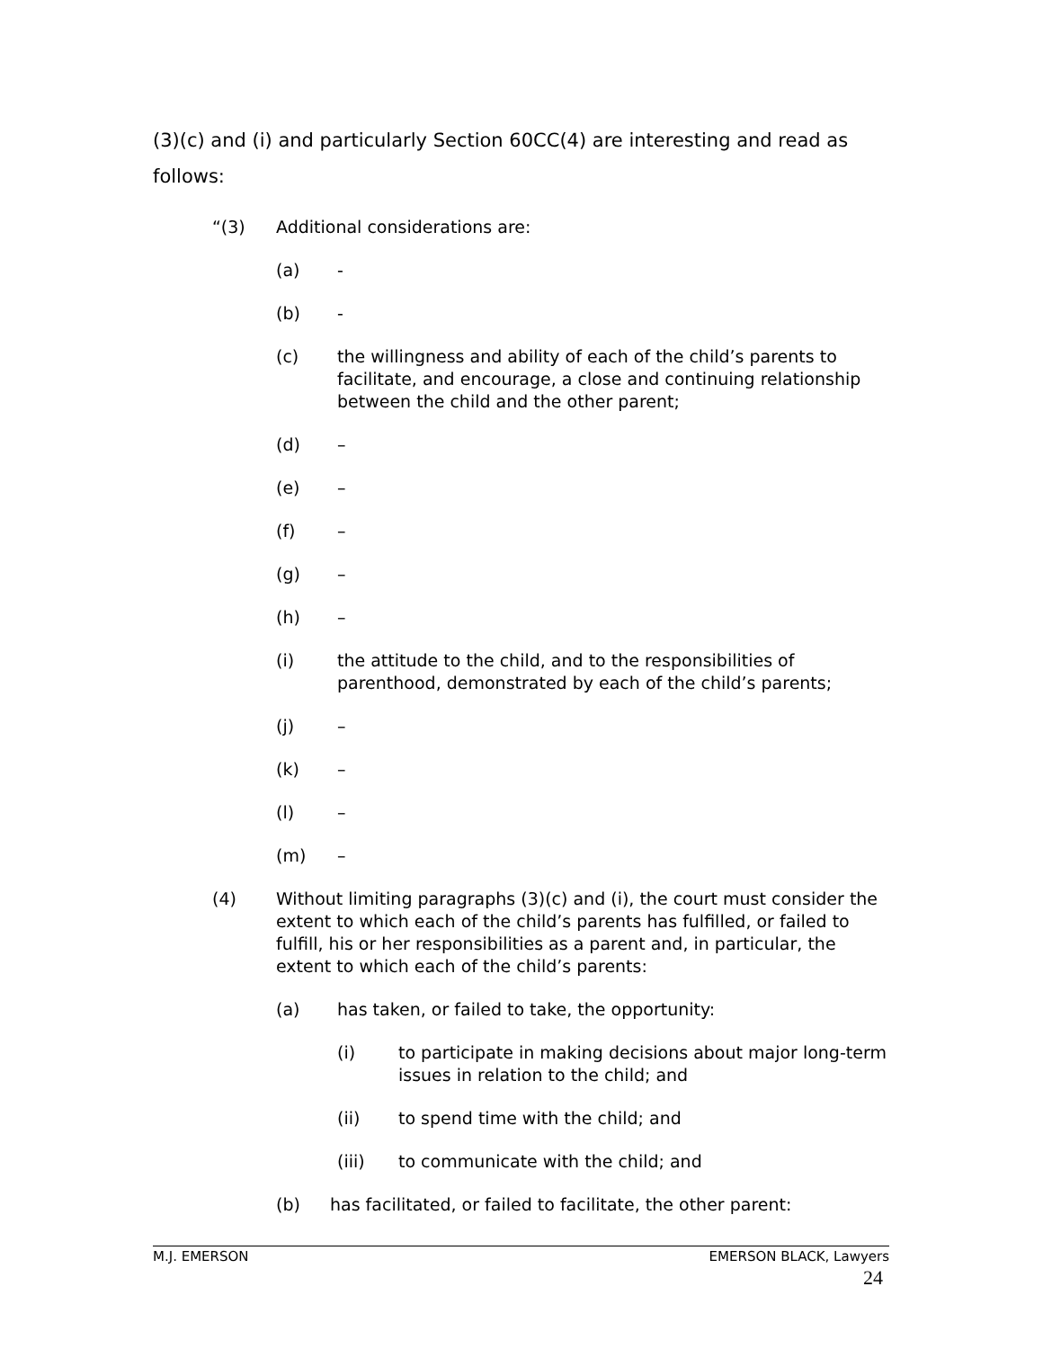(3)(c) and (i) and particularly Section 60CC(4) are interesting and read as follows:
“(3) Additional considerations are:
(a) -
(b) -
(c) the willingness and ability of each of the child’s parents to facilitate, and encourage, a close and continuing relationship between the child and the other parent;
(d) –
(e) –
(f) –
(g) –
(h) –
(i) the attitude to the child, and to the responsibilities of parenthood, demonstrated by each of the child’s parents;
(j) –
(k) –
(l) –
(m) –
(4) Without limiting paragraphs (3)(c) and (i), the court must consider the extent to which each of the child’s parents has fulfilled, or failed to fulfill, his or her responsibilities as a parent and, in particular, the extent to which each of the child’s parents:
(a) has taken, or failed to take, the opportunity:
(i) to participate in making decisions about major long-term issues in relation to the child; and
(ii) to spend time with the child; and
(iii) to communicate with the child; and
(b) has facilitated, or failed to facilitate, the other parent:
M.J. EMERSON EMERSON BLACK, Lawyers
24